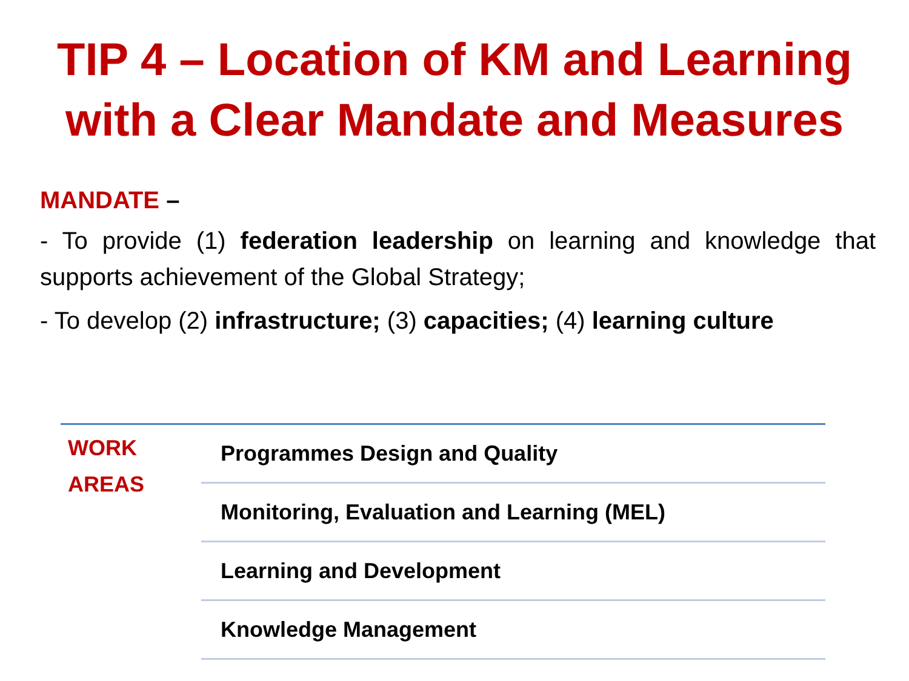TIP 4 – Location of KM and Learning
with a Clear Mandate and Measures
MANDATE –
- To provide (1) federation leadership on learning and knowledge that supports achievement of the Global Strategy;
- To develop (2) infrastructure; (3) capacities; (4) learning culture
| WORK AREAS | Programmes Design and Quality |
| | Monitoring, Evaluation and Learning (MEL) |
| | Learning and Development |
| | Knowledge Management |